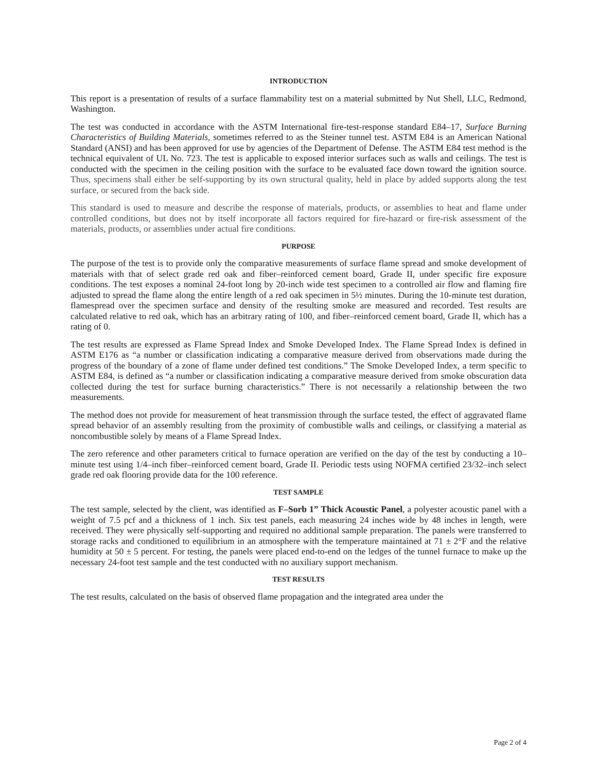INTRODUCTION
This report is a presentation of results of a surface flammability test on a material submitted by Nut Shell, LLC, Redmond, Washington.
The test was conducted in accordance with the ASTM International fire-test-response standard E84–17, Surface Burning Characteristics of Building Materials, sometimes referred to as the Steiner tunnel test. ASTM E84 is an American National Standard (ANSI) and has been approved for use by agencies of the Department of Defense. The ASTM E84 test method is the technical equivalent of UL No. 723. The test is applicable to exposed interior surfaces such as walls and ceilings. The test is conducted with the specimen in the ceiling position with the surface to be evaluated face down toward the ignition source. Thus, specimens shall either be self-supporting by its own structural quality, held in place by added supports along the test surface, or secured from the back side.
This standard is used to measure and describe the response of materials, products, or assemblies to heat and flame under controlled conditions, but does not by itself incorporate all factors required for fire-hazard or fire-risk assessment of the materials, products, or assemblies under actual fire conditions.
PURPOSE
The purpose of the test is to provide only the comparative measurements of surface flame spread and smoke development of materials with that of select grade red oak and fiber–reinforced cement board, Grade II, under specific fire exposure conditions. The test exposes a nominal 24-foot long by 20-inch wide test specimen to a controlled air flow and flaming fire adjusted to spread the flame along the entire length of a red oak specimen in 5½ minutes. During the 10-minute test duration, flamespread over the specimen surface and density of the resulting smoke are measured and recorded. Test results are calculated relative to red oak, which has an arbitrary rating of 100, and fiber–reinforced cement board, Grade II, which has a rating of 0.
The test results are expressed as Flame Spread Index and Smoke Developed Index. The Flame Spread Index is defined in ASTM E176 as “a number or classification indicating a comparative measure derived from observations made during the progress of the boundary of a zone of flame under defined test conditions.” The Smoke Developed Index, a term specific to ASTM E84, is defined as “a number or classification indicating a comparative measure derived from smoke obscuration data collected during the test for surface burning characteristics.” There is not necessarily a relationship between the two measurements.
The method does not provide for measurement of heat transmission through the surface tested, the effect of aggravated flame spread behavior of an assembly resulting from the proximity of combustible walls and ceilings, or classifying a material as noncombustible solely by means of a Flame Spread Index.
The zero reference and other parameters critical to furnace operation are verified on the day of the test by conducting a 10–minute test using 1/4–inch fiber–reinforced cement board, Grade II. Periodic tests using NOFMA certified 23/32–inch select grade red oak flooring provide data for the 100 reference.
TEST SAMPLE
The test sample, selected by the client, was identified as F–Sorb 1” Thick Acoustic Panel, a polyester acoustic panel with a weight of 7.5 pcf and a thickness of 1 inch. Six test panels, each measuring 24 inches wide by 48 inches in length, were received. They were physically self-supporting and required no additional sample preparation. The panels were transferred to storage racks and conditioned to equilibrium in an atmosphere with the temperature maintained at 71 ± 2°F and the relative humidity at 50 ± 5 percent. For testing, the panels were placed end-to-end on the ledges of the tunnel furnace to make up the necessary 24-foot test sample and the test conducted with no auxiliary support mechanism.
TEST RESULTS
The test results, calculated on the basis of observed flame propagation and the integrated area under the
Page 2 of 4